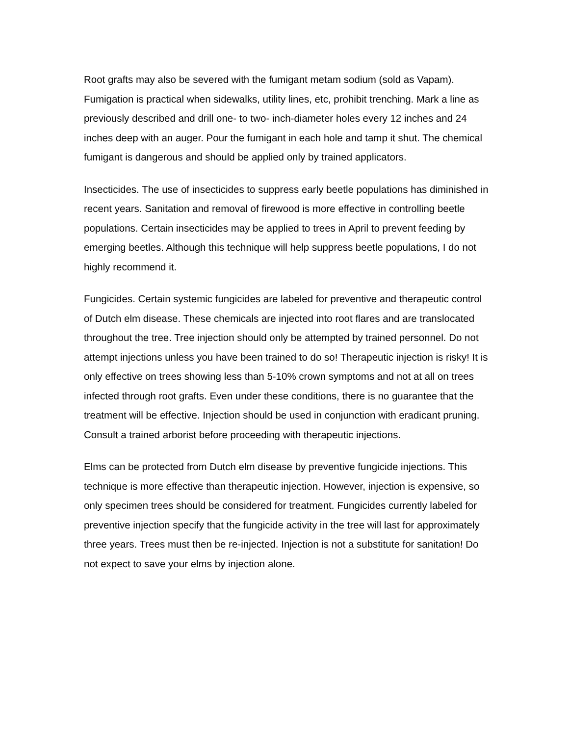Root grafts may also be severed with the fumigant metam sodium (sold as Vapam). Fumigation is practical when sidewalks, utility lines, etc, prohibit trenching. Mark a line as previously described and drill one- to two- inch-diameter holes every 12 inches and 24 inches deep with an auger. Pour the fumigant in each hole and tamp it shut. The chemical fumigant is dangerous and should be applied only by trained applicators.
Insecticides. The use of insecticides to suppress early beetle populations has diminished in recent years. Sanitation and removal of firewood is more effective in controlling beetle populations. Certain insecticides may be applied to trees in April to prevent feeding by emerging beetles. Although this technique will help suppress beetle populations, I do not highly recommend it.
Fungicides. Certain systemic fungicides are labeled for preventive and therapeutic control of Dutch elm disease. These chemicals are injected into root flares and are translocated throughout the tree. Tree injection should only be attempted by trained personnel. Do not attempt injections unless you have been trained to do so! Therapeutic injection is risky! It is only effective on trees showing less than 5-10% crown symptoms and not at all on trees infected through root grafts. Even under these conditions, there is no guarantee that the treatment will be effective. Injection should be used in conjunction with eradicant pruning. Consult a trained arborist before proceeding with therapeutic injections.
Elms can be protected from Dutch elm disease by preventive fungicide injections. This technique is more effective than therapeutic injection. However, injection is expensive, so only specimen trees should be considered for treatment. Fungicides currently labeled for preventive injection specify that the fungicide activity in the tree will last for approximately three years. Trees must then be re-injected. Injection is not a substitute for sanitation! Do not expect to save your elms by injection alone.